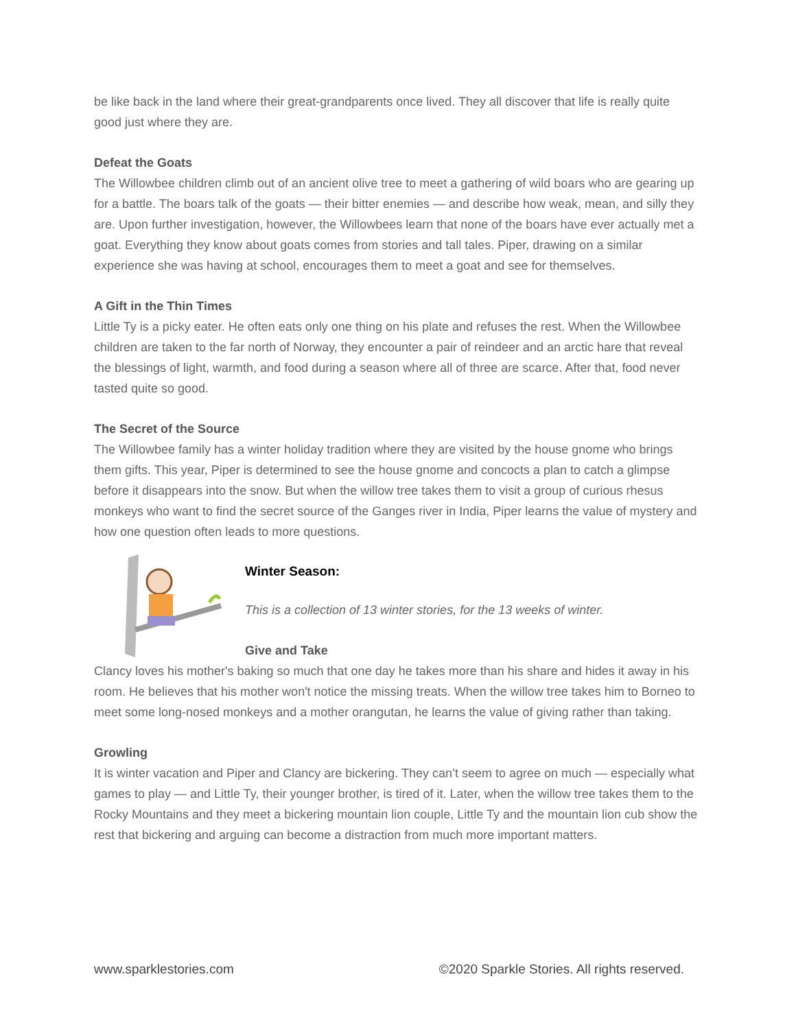be like back in the land where their great-grandparents once lived. They all discover that life is really quite good just where they are.
Defeat the Goats
The Willowbee children climb out of an ancient olive tree to meet a gathering of wild boars who are gearing up for a battle. The boars talk of the goats — their bitter enemies — and describe how weak, mean, and silly they are. Upon further investigation, however, the Willowbees learn that none of the boars have ever actually met a goat. Everything they know about goats comes from stories and tall tales. Piper, drawing on a similar experience she was having at school, encourages them to meet a goat and see for themselves.
A Gift in the Thin Times
Little Ty is a picky eater. He often eats only one thing on his plate and refuses the rest. When the Willowbee children are taken to the far north of Norway, they encounter a pair of reindeer and an arctic hare that reveal the blessings of light, warmth, and food during a season where all of three are scarce. After that, food never tasted quite so good.
The Secret of the Source
The Willowbee family has a winter holiday tradition where they are visited by the house gnome who brings them gifts. This year, Piper is determined to see the house gnome and concocts a plan to catch a glimpse before it disappears into the snow. But when the willow tree takes them to visit a group of curious rhesus monkeys who want to find the secret source of the Ganges river in India, Piper learns the value of mystery and how one question often leads to more questions.
Winter Season:
This is a collection of 13 winter stories, for the 13 weeks of winter.
Give and Take
Clancy loves his mother's baking so much that one day he takes more than his share and hides it away in his room. He believes that his mother won't notice the missing treats. When the willow tree takes him to Borneo to meet some long-nosed monkeys and a mother orangutan, he learns the value of giving rather than taking.
Growling
It is winter vacation and Piper and Clancy are bickering. They can’t seem to agree on much — especially what games to play — and Little Ty, their younger brother, is tired of it. Later, when the willow tree takes them to the Rocky Mountains and they meet a bickering mountain lion couple, Little Ty and the mountain lion cub show the rest that bickering and arguing can become a distraction from much more important matters.
www.sparklestories.com ©2020 Sparkle Stories. All rights reserved.